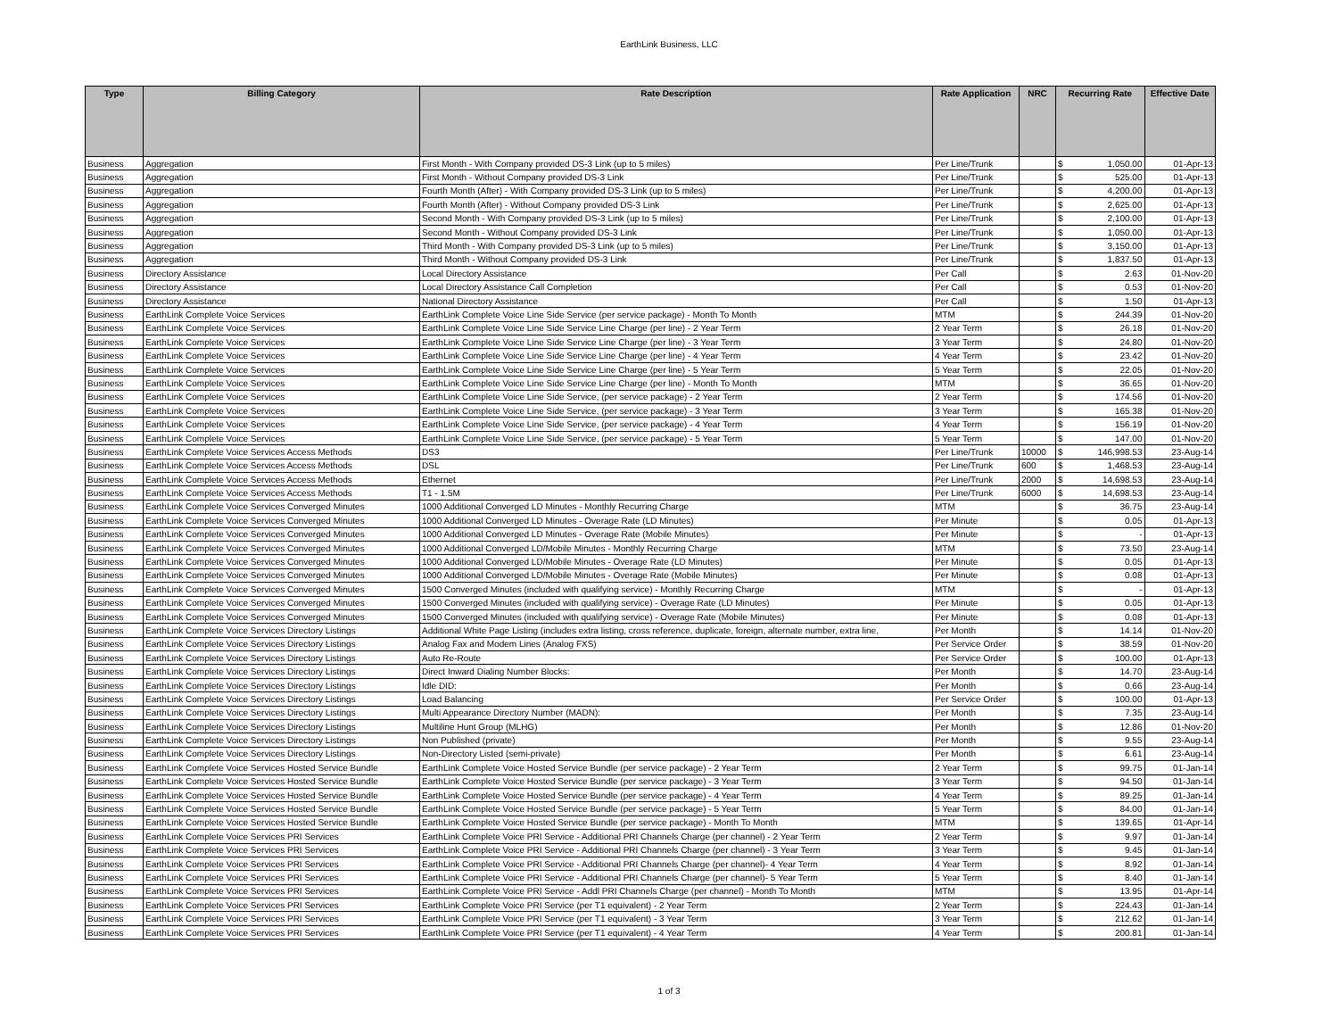EarthLink Business, LLC
| Type | Billing Category | Rate Description | Rate Application | NRC | Recurring Rate | | Effective Date |
| --- | --- | --- | --- | --- | --- | --- | --- |
| Business | Aggregation | First Month - With Company provided DS-3 Link (up to 5 miles) | Per Line/Trunk | | $ | 1,050.00 | 01-Apr-13 |
| Business | Aggregation | First Month - Without Company provided DS-3 Link | Per Line/Trunk | | $ | 525.00 | 01-Apr-13 |
| Business | Aggregation | Fourth Month (After) - With Company provided DS-3 Link (up to 5 miles) | Per Line/Trunk | | $ | 4,200.00 | 01-Apr-13 |
| Business | Aggregation | Fourth Month (After) - Without Company provided DS-3 Link | Per Line/Trunk | | $ | 2,625.00 | 01-Apr-13 |
| Business | Aggregation | Second Month - With Company provided DS-3 Link (up to 5 miles) | Per Line/Trunk | | $ | 2,100.00 | 01-Apr-13 |
| Business | Aggregation | Second Month - Without Company provided DS-3 Link | Per Line/Trunk | | $ | 1,050.00 | 01-Apr-13 |
| Business | Aggregation | Third Month - With Company provided DS-3 Link (up to 5 miles) | Per Line/Trunk | | $ | 3,150.00 | 01-Apr-13 |
| Business | Aggregation | Third Month - Without Company provided DS-3 Link | Per Line/Trunk | | $ | 1,837.50 | 01-Apr-13 |
| Business | Directory Assistance | Local Directory Assistance | Per Call | | $ | 2.63 | 01-Nov-20 |
| Business | Directory Assistance | Local Directory Assistance Call Completion | Per Call | | $ | 0.53 | 01-Nov-20 |
| Business | Directory Assistance | National Directory Assistance | Per Call | | $ | 1.50 | 01-Apr-13 |
| Business | EarthLink Complete Voice Services | EarthLink Complete Voice Line Side Service (per service package) - Month To Month | MTM | | $ | 244.39 | 01-Nov-20 |
| Business | EarthLink Complete Voice Services | EarthLink Complete Voice Line Side Service Line Charge (per line) - 2 Year Term | 2 Year Term | | $ | 26.18 | 01-Nov-20 |
| Business | EarthLink Complete Voice Services | EarthLink Complete Voice Line Side Service Line Charge (per line) - 3 Year Term | 3 Year Term | | $ | 24.80 | 01-Nov-20 |
| Business | EarthLink Complete Voice Services | EarthLink Complete Voice Line Side Service Line Charge (per line) - 4 Year Term | 4 Year Term | | $ | 23.42 | 01-Nov-20 |
| Business | EarthLink Complete Voice Services | EarthLink Complete Voice Line Side Service Line Charge (per line) - 5 Year Term | 5 Year Term | | $ | 22.05 | 01-Nov-20 |
| Business | EarthLink Complete Voice Services | EarthLink Complete Voice Line Side Service Line Charge (per line) - Month To Month | MTM | | $ | 36.65 | 01-Nov-20 |
| Business | EarthLink Complete Voice Services | EarthLink Complete Voice Line Side Service, (per service package) - 2 Year Term | 2 Year Term | | $ | 174.56 | 01-Nov-20 |
| Business | EarthLink Complete Voice Services | EarthLink Complete Voice Line Side Service, (per service package) - 3 Year Term | 3 Year Term | | $ | 165.38 | 01-Nov-20 |
| Business | EarthLink Complete Voice Services | EarthLink Complete Voice Line Side Service, (per service package) - 4 Year Term | 4 Year Term | | $ | 156.19 | 01-Nov-20 |
| Business | EarthLink Complete Voice Services | EarthLink Complete Voice Line Side Service, (per service package) - 5 Year Term | 5 Year Term | | $ | 147.00 | 01-Nov-20 |
| Business | EarthLink Complete Voice Services Access Methods | DS3 | Per Line/Trunk | 10000 | $ | 146,998.53 | 23-Aug-14 |
| Business | EarthLink Complete Voice Services Access Methods | DSL | Per Line/Trunk | 600 | $ | 1,468.53 | 23-Aug-14 |
| Business | EarthLink Complete Voice Services Access Methods | Ethernet | Per Line/Trunk | 2000 | $ | 14,698.53 | 23-Aug-14 |
| Business | EarthLink Complete Voice Services Access Methods | T1 - 1.5M | Per Line/Trunk | 6000 | $ | 14,698.53 | 23-Aug-14 |
| Business | EarthLink Complete Voice Services Converged Minutes | 1000 Additional Converged LD Minutes - Monthly Recurring Charge | MTM | | $ | 36.75 | 23-Aug-14 |
| Business | EarthLink Complete Voice Services Converged Minutes | 1000 Additional Converged LD Minutes - Overage Rate (LD Minutes) | Per Minute | | $ | 0.05 | 01-Apr-13 |
| Business | EarthLink Complete Voice Services Converged Minutes | 1000 Additional Converged LD Minutes - Overage Rate (Mobile Minutes) | Per Minute | | $ | - | 01-Apr-13 |
| Business | EarthLink Complete Voice Services Converged Minutes | 1000 Additional Converged LD/Mobile Minutes - Monthly Recurring Charge | MTM | | $ | 73.50 | 23-Aug-14 |
| Business | EarthLink Complete Voice Services Converged Minutes | 1000 Additional Converged LD/Mobile Minutes - Overage Rate (LD Minutes) | Per Minute | | $ | 0.05 | 01-Apr-13 |
| Business | EarthLink Complete Voice Services Converged Minutes | 1000 Additional Converged LD/Mobile Minutes - Overage Rate (Mobile Minutes) | Per Minute | | $ | 0.08 | 01-Apr-13 |
| Business | EarthLink Complete Voice Services Converged Minutes | 1500 Converged Minutes (included with qualifying service) - Monthly Recurring Charge | MTM | | $ | - | 01-Apr-13 |
| Business | EarthLink Complete Voice Services Converged Minutes | 1500 Converged Minutes (included with qualifying service) - Overage Rate (LD Minutes) | Per Minute | | $ | 0.05 | 01-Apr-13 |
| Business | EarthLink Complete Voice Services Converged Minutes | 1500 Converged Minutes (included with qualifying service) - Overage Rate (Mobile Minutes) | Per Minute | | $ | 0.08 | 01-Apr-13 |
| Business | EarthLink Complete Voice Services Directory Listings | Additional White Page Listing (includes extra listing, cross reference, duplicate, foreign, alternate number, extra line, | Per Month | | $ | 14.14 | 01-Nov-20 |
| Business | EarthLink Complete Voice Services Directory Listings | Analog Fax and Modem Lines (Analog FXS) | Per Service Order | | $ | 38.59 | 01-Nov-20 |
| Business | EarthLink Complete Voice Services Directory Listings | Auto Re-Route | Per Service Order | | $ | 100.00 | 01-Apr-13 |
| Business | EarthLink Complete Voice Services Directory Listings | Direct Inward Dialing Number Blocks: | Per Month | | $ | 14.70 | 23-Aug-14 |
| Business | EarthLink Complete Voice Services Directory Listings | Idle DID: | Per Month | | $ | 0.66 | 23-Aug-14 |
| Business | EarthLink Complete Voice Services Directory Listings | Load Balancing | Per Service Order | | $ | 100.00 | 01-Apr-13 |
| Business | EarthLink Complete Voice Services Directory Listings | Multi Appearance Directory Number (MADN): | Per Month | | $ | 7.35 | 23-Aug-14 |
| Business | EarthLink Complete Voice Services Directory Listings | Multiline Hunt Group (MLHG) | Per Month | | $ | 12.86 | 01-Nov-20 |
| Business | EarthLink Complete Voice Services Directory Listings | Non Published (private) | Per Month | | $ | 9.55 | 23-Aug-14 |
| Business | EarthLink Complete Voice Services Directory Listings | Non-Directory Listed (semi-private) | Per Month | | $ | 6.61 | 23-Aug-14 |
| Business | EarthLink Complete Voice Services Hosted Service Bundle | EarthLink Complete Voice Hosted Service Bundle (per service package) - 2 Year Term | 2 Year Term | | $ | 99.75 | 01-Jan-14 |
| Business | EarthLink Complete Voice Services Hosted Service Bundle | EarthLink Complete Voice Hosted Service Bundle (per service package) - 3 Year Term | 3 Year Term | | $ | 94.50 | 01-Jan-14 |
| Business | EarthLink Complete Voice Services Hosted Service Bundle | EarthLink Complete Voice Hosted Service Bundle (per service package) - 4 Year Term | 4 Year Term | | $ | 89.25 | 01-Jan-14 |
| Business | EarthLink Complete Voice Services Hosted Service Bundle | EarthLink Complete Voice Hosted Service Bundle (per service package) - 5 Year Term | 5 Year Term | | $ | 84.00 | 01-Jan-14 |
| Business | EarthLink Complete Voice Services Hosted Service Bundle | EarthLink Complete Voice Hosted Service Bundle (per service package) - Month To Month | MTM | | $ | 139.65 | 01-Apr-14 |
| Business | EarthLink Complete Voice Services PRI Services | EarthLink Complete Voice PRI Service - Additional PRI Channels Charge (per channel) - 2 Year Term | 2 Year Term | | $ | 9.97 | 01-Jan-14 |
| Business | EarthLink Complete Voice Services PRI Services | EarthLink Complete Voice PRI Service - Additional PRI Channels Charge (per channel) - 3 Year Term | 3 Year Term | | $ | 9.45 | 01-Jan-14 |
| Business | EarthLink Complete Voice Services PRI Services | EarthLink Complete Voice PRI Service - Additional PRI Channels Charge (per channel)- 4 Year Term | 4 Year Term | | $ | 8.92 | 01-Jan-14 |
| Business | EarthLink Complete Voice Services PRI Services | EarthLink Complete Voice PRI Service - Additional PRI Channels Charge (per channel)- 5 Year Term | 5 Year Term | | $ | 8.40 | 01-Jan-14 |
| Business | EarthLink Complete Voice Services PRI Services | EarthLink Complete Voice PRI Service - Addl PRI Channels Charge (per channel) - Month To Month | MTM | | $ | 13.95 | 01-Apr-14 |
| Business | EarthLink Complete Voice Services PRI Services | EarthLink Complete Voice PRI Service (per T1 equivalent) - 2 Year Term | 2 Year Term | | $ | 224.43 | 01-Jan-14 |
| Business | EarthLink Complete Voice Services PRI Services | EarthLink Complete Voice PRI Service (per T1 equivalent) - 3 Year Term | 3 Year Term | | $ | 212.62 | 01-Jan-14 |
| Business | EarthLink Complete Voice Services PRI Services | EarthLink Complete Voice PRI Service (per T1 equivalent) - 4 Year Term | 4 Year Term | | $ | 200.81 | 01-Jan-14 |
1 of 3